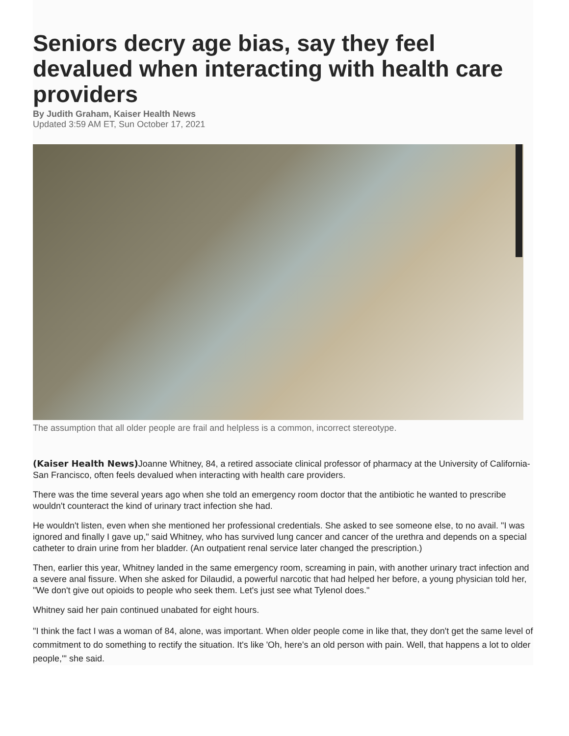Seniors decry age bias, say they feel devalued when interacting with health care providers
By Judith Graham, Kaiser Health News
Updated 3:59 AM ET, Sun October 17, 2021
The assumption that all older people are frail and helpless is a common, incorrect stereotype.
(Kaiser Health News) Joanne Whitney, 84, a retired associate clinical professor of pharmacy at the University of California-San Francisco, often feels devalued when interacting with health care providers.
There was the time several years ago when she told an emergency room doctor that the antibiotic he wanted to prescribe wouldn't counteract the kind of urinary tract infection she had.
He wouldn't listen, even when she mentioned her professional credentials. She asked to see someone else, to no avail. "I was ignored and finally I gave up," said Whitney, who has survived lung cancer and cancer of the urethra and depends on a special catheter to drain urine from her bladder. (An outpatient renal service later changed the prescription.)
Then, earlier this year, Whitney landed in the same emergency room, screaming in pain, with another urinary tract infection and a severe anal fissure. When she asked for Dilaudid, a powerful narcotic that had helped her before, a young physician told her, "We don't give out opioids to people who seek them. Let's just see what Tylenol does."
Whitney said her pain continued unabated for eight hours.
"I think the fact I was a woman of 84, alone, was important. When older people come in like that, they don't get the same level of commitment to do something to rectify the situation. It's like 'Oh, here's an old person with pain. Well, that happens a lot to older people,'" she said.